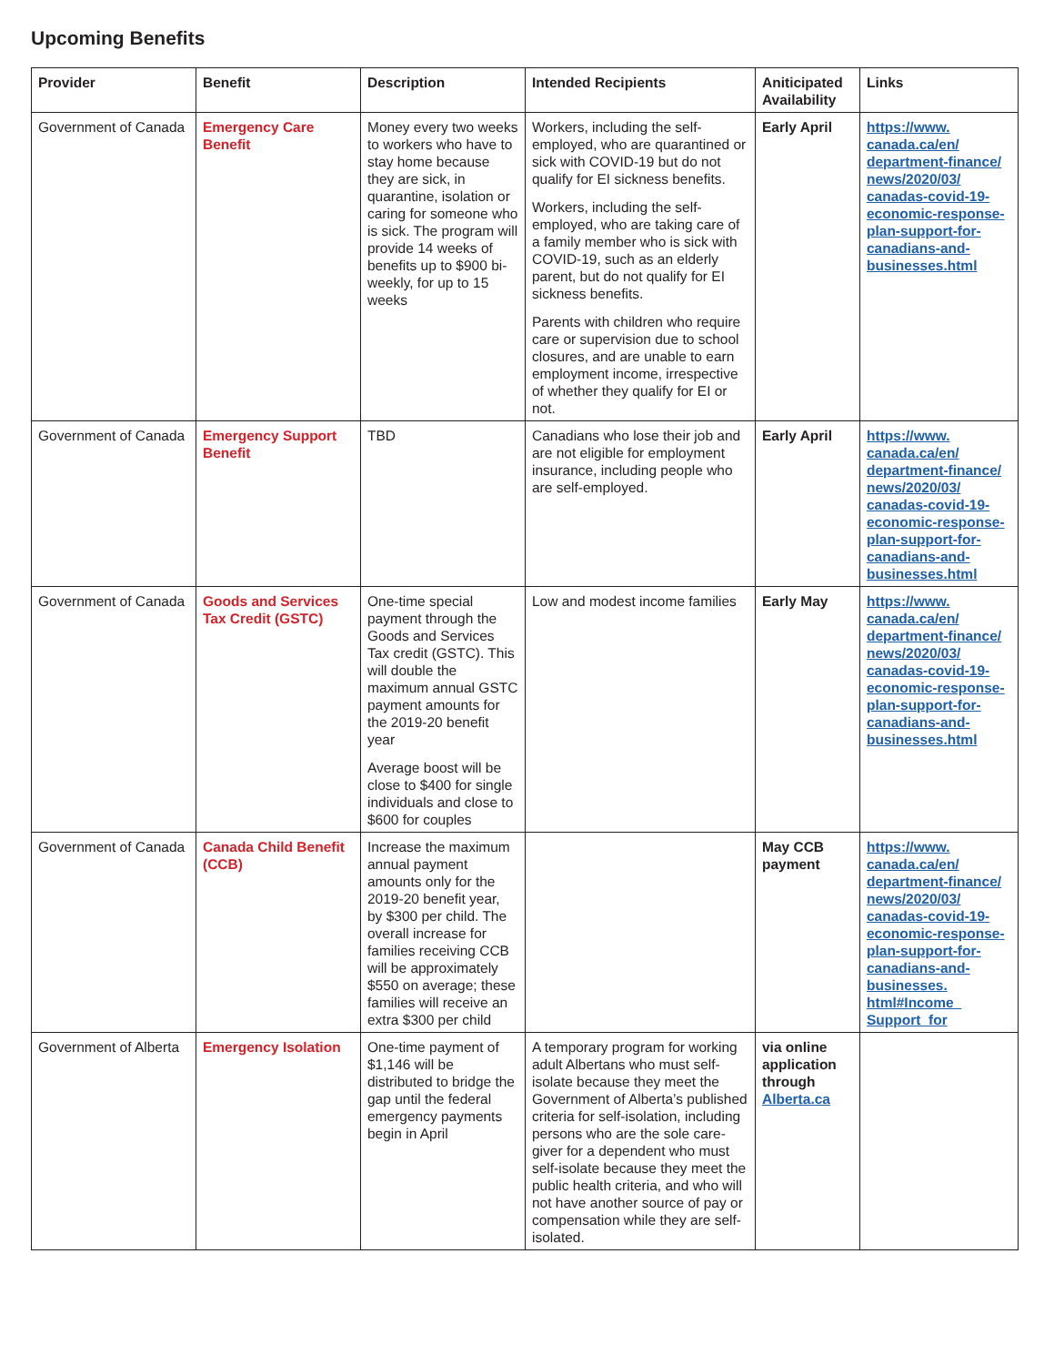Upcoming Benefits
| Provider | Benefit | Description | Intended Recipients | Aniticipated Availability | Links |
| --- | --- | --- | --- | --- | --- |
| Government of Canada | Emergency Care Benefit | Money every two weeks to workers who have to stay home because they are sick, in quarantine, isolation or caring for someone who is sick. The program will provide 14 weeks of benefits up to $900 bi-weekly, for up to 15 weeks | Workers, including the self-employed, who are quarantined or sick with COVID-19 but do not qualify for EI sickness benefits. Workers, including the self-employed, who are taking care of a family member who is sick with COVID-19, such as an elderly parent, but do not qualify for EI sickness benefits. Parents with children who require care or supervision due to school closures, and are unable to earn employment income, irrespective of whether they qualify for EI or not. | Early April | https://www. canada.ca/en/ department-finance/ news/2020/03/ canadas-covid-19-economic-response-plan-support-for-canadians-and-businesses.html |
| Government of Canada | Emergency Support Benefit | TBD | Canadians who lose their job and are not eligible for employment insurance, including people who are self-employed. | Early April | https://www. canada.ca/en/ department-finance/ news/2020/03/ canadas-covid-19-economic-response-plan-support-for-canadians-and-businesses.html |
| Government of Canada | Goods and Services Tax Credit (GSTC) | One-time special payment through the Goods and Services Tax credit (GSTC). This will double the maximum annual GSTC payment amounts for the 2019-20 benefit year Average boost will be close to $400 for single individuals and close to $600 for couples | Low and modest income families | Early May | https://www. canada.ca/en/ department-finance/ news/2020/03/ canadas-covid-19-economic-response-plan-support-for-canadians-and-businesses.html |
| Government of Canada | Canada Child Benefit (CCB) | Increase the maximum annual payment amounts only for the 2019-20 benefit year, by $300 per child. The overall increase for families receiving CCB will be approximately $550 on average; these families will receive an extra $300 per child | | May CCB payment | https://www. canada.ca/en/ department-finance/ news/2020/03/ canadas-covid-19-economic-response-plan-support-for-canadians-and-businesses. html#Income_ Support_for |
| Government of Alberta | Emergency Isolation | One-time payment of $1,146 will be distributed to bridge the gap until the federal emergency payments begin in April | A temporary program for working adult Albertans who must self-isolate because they meet the Government of Alberta’s published criteria for self-isolation, including persons who are the sole care-giver for a dependent who must self-isolate because they meet the public health criteria, and who will not have another source of pay or compensation while they are self-isolated. | via online application through Alberta.ca | |